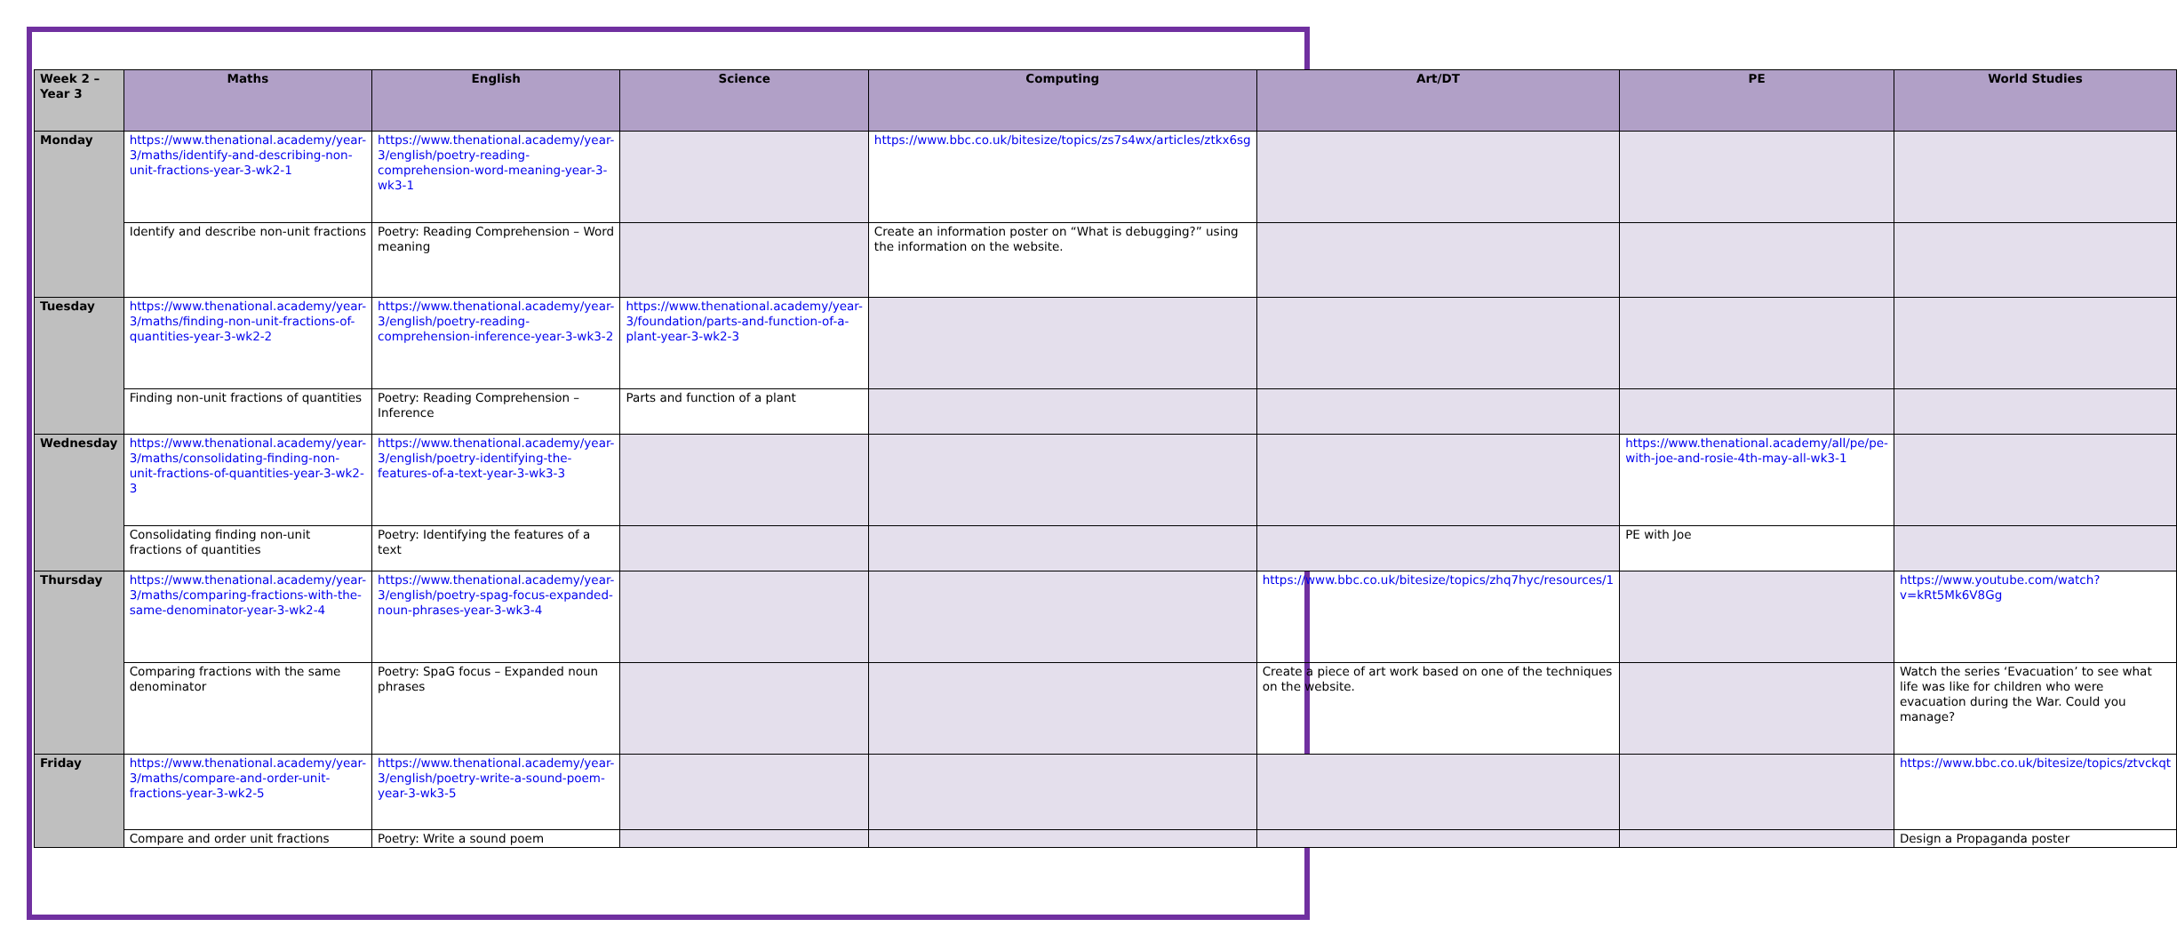| Week 2 – Year 3 | Maths | English | Science | Computing | Art/DT | PE | World Studies |
| --- | --- | --- | --- | --- | --- | --- | --- |
| Monday | https://www.thenational.academy/year-3/maths/identify-and-describing-non-unit-fractions-year-3-wk2-1 | https://www.thenational.academy/year-3/english/poetry-reading-comprehension-word-meaning-year-3-wk3-1 | | https://www.bbc.co.uk/bitesize/topics/zs7s4wx/articles/ztkx6sg | | | |
| | Identify and describe non-unit fractions | Poetry: Reading Comprehension – Word meaning | | Create an information poster on “What is debugging?” using the information on the website. | | | |
| Tuesday | https://www.thenational.academy/year-3/maths/finding-non-unit-fractions-of-quantities-year-3-wk2-2 | https://www.thenational.academy/year-3/english/poetry-reading-comprehension-inference-year-3-wk3-2 | https://www.thenational.academy/year-3/foundation/parts-and-function-of-a-plant-year-3-wk2-3 | | | | |
| | Finding non-unit fractions of quantities | Poetry: Reading Comprehension – Inference | Parts and function of a plant | | | | |
| Wednesday | https://www.thenational.academy/year-3/maths/consolidating-finding-non-unit-fractions-of-quantities-year-3-wk2-3 | https://www.thenational.academy/year-3/english/poetry-identifying-the-features-of-a-text-year-3-wk3-3 | | | | https://www.thenational.academy/all/pe/pe-with-joe-and-rosie-4th-may-all-wk3-1 | |
| | Consolidating finding non-unit fractions of quantities | Poetry: Identifying the features of a text | | | | PE with Joe | |
| Thursday | https://www.thenational.academy/year-3/maths/comparing-fractions-with-the-same-denominator-year-3-wk2-4 | https://www.thenational.academy/year-3/english/poetry-spag-focus-expanded-noun-phrases-year-3-wk3-4 | | | https://www.bbc.co.uk/bitesize/topics/zhq7hyc/resources/1 | | https://www.youtube.com/watch?v=kRt5Mk6V8Gg |
| | Comparing fractions with the same denominator | Poetry: SpaG focus – Expanded noun phrases | | | Create a piece of art work based on one of the techniques on the website. | | Watch the series ‘Evacuation’ to see what life was like for children who were evacuation during the War. Could you manage? |
| Friday | https://www.thenational.academy/year-3/maths/compare-and-order-unit-fractions-year-3-wk2-5 | https://www.thenational.academy/year-3/english/poetry-write-a-sound-poem-year-3-wk3-5 | | | | | https://www.bbc.co.uk/bitesize/topics/ztvckqt |
| | Compare and order unit fractions | Poetry: Write a sound poem | | | | | Design a Propaganda poster |